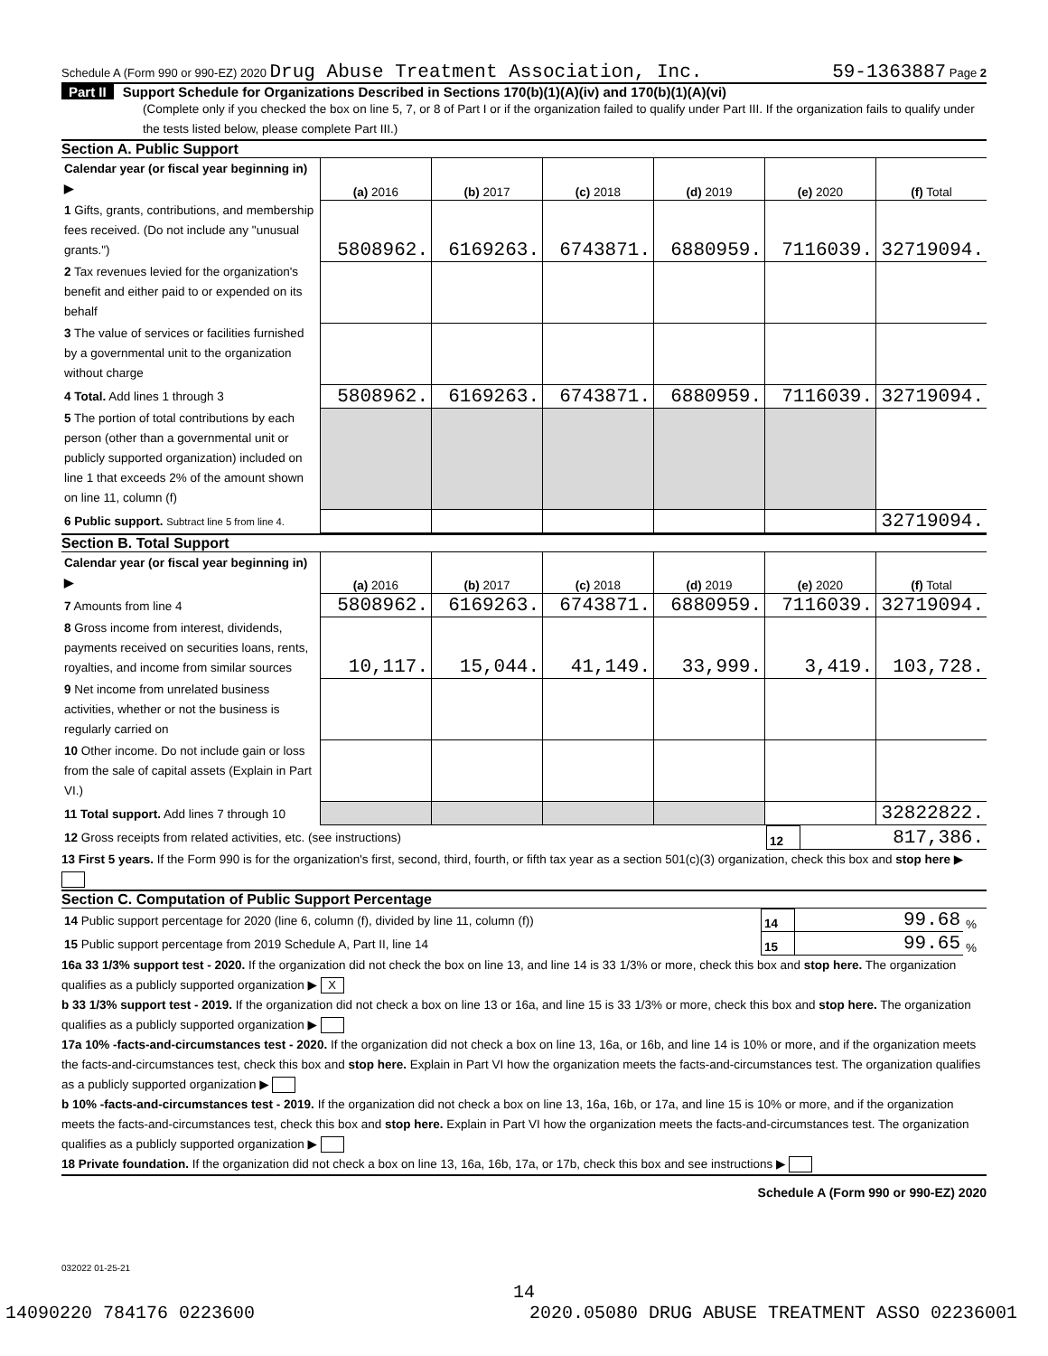Schedule A (Form 990 or 990-EZ) 2020 Drug Abuse Treatment Association, Inc. 59-1363887 Page 2
Part II Support Schedule for Organizations Described in Sections 170(b)(1)(A)(iv) and 170(b)(1)(A)(vi)
(Complete only if you checked the box on line 5, 7, or 8 of Part I or if the organization failed to qualify under Part III. If the organization fails to qualify under the tests listed below, please complete Part III.)
Section A. Public Support
| Calendar year (or fiscal year beginning in) ▶ | (a) 2016 | (b) 2017 | (c) 2018 | (d) 2019 | (e) 2020 | (f) Total |
| 1 Gifts, grants, contributions, and membership fees received. (Do not include any "unusual grants.") | 5808962. | 6169263. | 6743871. | 6880959. | 7116039. | 32719094. |
| 2 Tax revenues levied for the organization's benefit and either paid to or expended on its behalf | | | | | | |
| 3 The value of services or facilities furnished by a governmental unit to the organization without charge | | | | | | |
| 4 Total. Add lines 1 through 3 | 5808962. | 6169263. | 6743871. | 6880959. | 7116039. | 32719094. |
| 5 The portion of total contributions by each person (other than a governmental unit or publicly supported organization) included on line 1 that exceeds 2% of the amount shown on line 11, column (f) | | | | | | |
| 6 Public support. Subtract line 5 from line 4. | | | | | | 32719094. |
Section B. Total Support
| Calendar year (or fiscal year beginning in) ▶ | (a) 2016 | (b) 2017 | (c) 2018 | (d) 2019 | (e) 2020 | (f) Total |
| 7 Amounts from line 4 | 5808962. | 6169263. | 6743871. | 6880959. | 7116039. | 32719094. |
| 8 Gross income from interest, dividends, payments received on securities loans, rents, royalties, and income from similar sources | 10,117. | 15,044. | 41,149. | 33,999. | 3,419. | 103,728. |
| 9 Net income from unrelated business activities, whether or not the business is regularly carried on | | | | | | |
| 10 Other income. Do not include gain or loss from the sale of capital assets (Explain in Part VI.) | | | | | | |
| 11 Total support. Add lines 7 through 10 | | | | | | 32822822. |
| 12 Gross receipts from related activities, etc. (see instructions) | 12 | 817,386. |
13 First 5 years. If the Form 990 is for the organization's first, second, third, fourth, or fifth tax year as a section 501(c)(3) organization, check this box and stop here ▶
Section C. Computation of Public Support Percentage
| 14 Public support percentage for 2020 (line 6, column (f), divided by line 11, column (f)) | 14 | 99.68 | % |
| 15 Public support percentage from 2019 Schedule A, Part II, line 14 | 15 | 99.65 | % |
16a 33 1/3% support test - 2020. If the organization did not check the box on line 13, and line 14 is 33 1/3% or more, check this box and stop here. The organization qualifies as a publicly supported organization ▶ X
b 33 1/3% support test - 2019. If the organization did not check a box on line 13 or 16a, and line 15 is 33 1/3% or more, check this box and stop here. The organization qualifies as a publicly supported organization ▶
17a 10% -facts-and-circumstances test - 2020. If the organization did not check a box on line 13, 16a, or 16b, and line 14 is 10% or more, and if the organization meets the facts-and-circumstances test, check this box and stop here. Explain in Part VI how the organization meets the facts-and-circumstances test. The organization qualifies as a publicly supported organization ▶
b 10% -facts-and-circumstances test - 2019. If the organization did not check a box on line 13, 16a, 16b, or 17a, and line 15 is 10% or more, and if the organization meets the facts-and-circumstances test, check this box and stop here. Explain in Part VI how the organization meets the facts-and-circumstances test. The organization qualifies as a publicly supported organization ▶
18 Private foundation. If the organization did not check a box on line 13, 16a, 16b, 17a, or 17b, check this box and see instructions ▶
Schedule A (Form 990 or 990-EZ) 2020
032022 01-25-21
14
14090220 784176 0223600 2020.05080 DRUG ABUSE TREATMENT ASSO 02236001